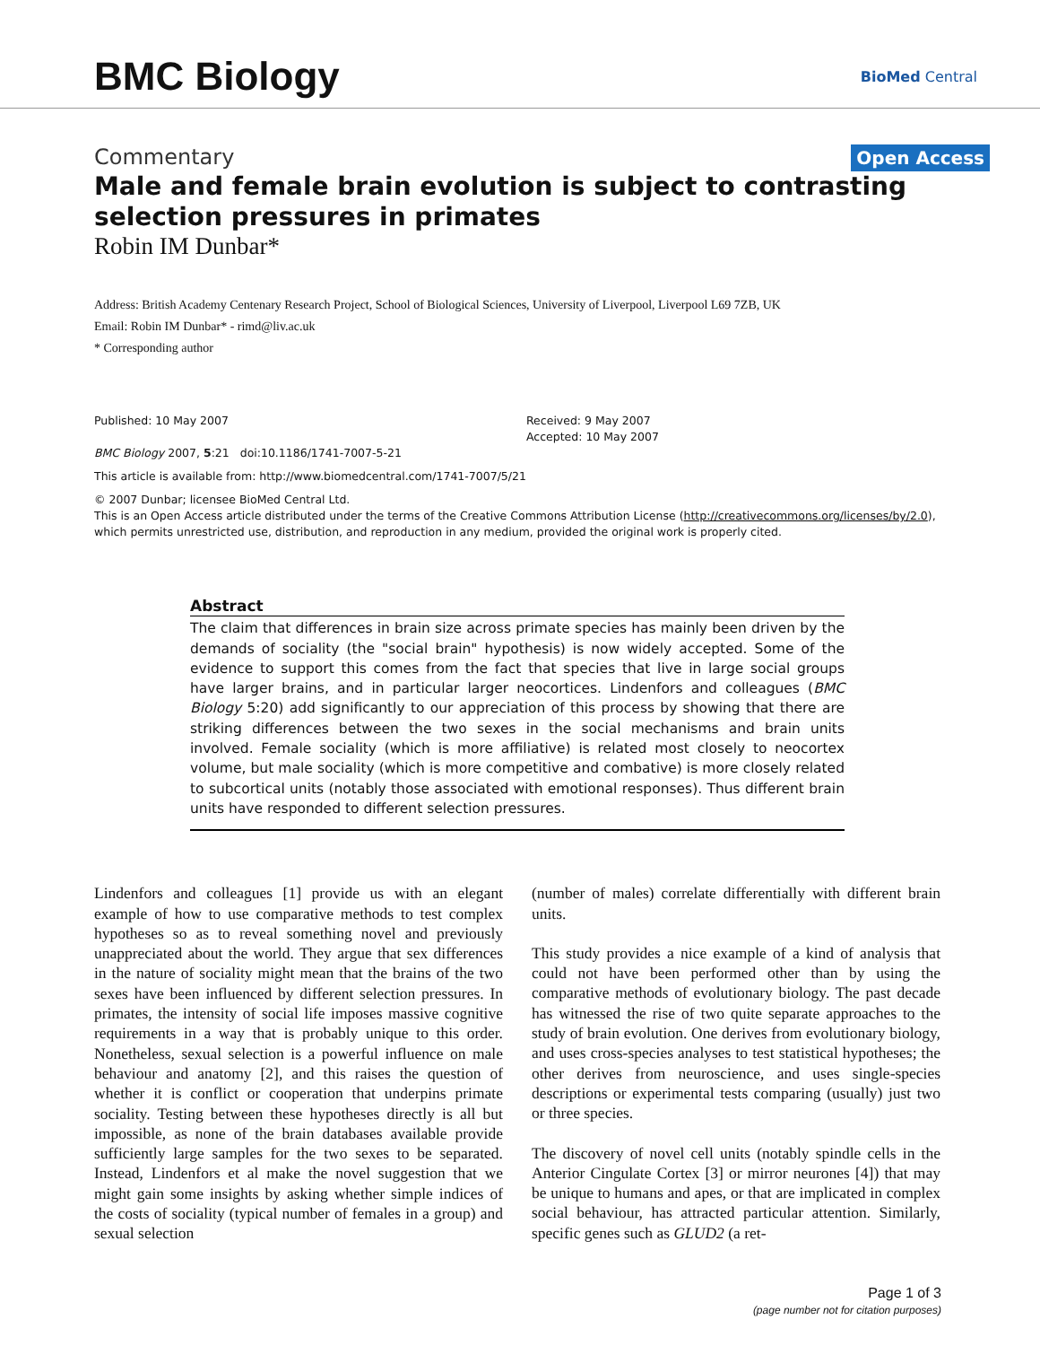BMC Biology
BioMed Central
Commentary
Open Access
Male and female brain evolution is subject to contrasting selection pressures in primates
Robin IM Dunbar*
Address: British Academy Centenary Research Project, School of Biological Sciences, University of Liverpool, Liverpool L69 7ZB, UK
Email: Robin IM Dunbar* - rimd@liv.ac.uk
* Corresponding author
Published: 10 May 2007
BMC Biology 2007, 5:21 doi:10.1186/1741-7007-5-21
Received: 9 May 2007
Accepted: 10 May 2007
This article is available from: http://www.biomedcentral.com/1741-7007/5/21
© 2007 Dunbar; licensee BioMed Central Ltd.
This is an Open Access article distributed under the terms of the Creative Commons Attribution License (http://creativecommons.org/licenses/by/2.0), which permits unrestricted use, distribution, and reproduction in any medium, provided the original work is properly cited.
Abstract
The claim that differences in brain size across primate species has mainly been driven by the demands of sociality (the "social brain" hypothesis) is now widely accepted. Some of the evidence to support this comes from the fact that species that live in large social groups have larger brains, and in particular larger neocortices. Lindenfors and colleagues (BMC Biology 5:20) add significantly to our appreciation of this process by showing that there are striking differences between the two sexes in the social mechanisms and brain units involved. Female sociality (which is more affiliative) is related most closely to neocortex volume, but male sociality (which is more competitive and combative) is more closely related to subcortical units (notably those associated with emotional responses). Thus different brain units have responded to different selection pressures.
Lindenfors and colleagues [1] provide us with an elegant example of how to use comparative methods to test complex hypotheses so as to reveal something novel and previously unappreciated about the world. They argue that sex differences in the nature of sociality might mean that the brains of the two sexes have been influenced by different selection pressures. In primates, the intensity of social life imposes massive cognitive requirements in a way that is probably unique to this order. Nonetheless, sexual selection is a powerful influence on male behaviour and anatomy [2], and this raises the question of whether it is conflict or cooperation that underpins primate sociality. Testing between these hypotheses directly is all but impossible, as none of the brain databases available provide sufficiently large samples for the two sexes to be separated. Instead, Lindenfors et al make the novel suggestion that we might gain some insights by asking whether simple indices of the costs of sociality (typical number of females in a group) and sexual selection
(number of males) correlate differentially with different brain units.
This study provides a nice example of a kind of analysis that could not have been performed other than by using the comparative methods of evolutionary biology. The past decade has witnessed the rise of two quite separate approaches to the study of brain evolution. One derives from evolutionary biology, and uses cross-species analyses to test statistical hypotheses; the other derives from neuroscience, and uses single-species descriptions or experimental tests comparing (usually) just two or three species.
The discovery of novel cell units (notably spindle cells in the Anterior Cingulate Cortex [3] or mirror neurones [4]) that may be unique to humans and apes, or that are implicated in complex social behaviour, has attracted particular attention. Similarly, specific genes such as GLUD2 (a ret-
Page 1 of 3
(page number not for citation purposes)